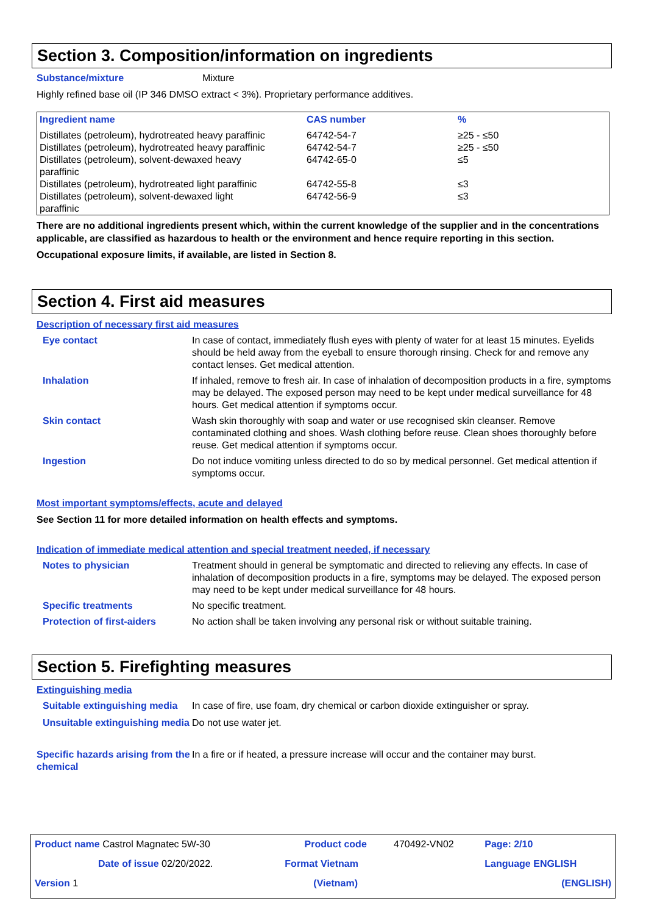Section 3. Composition/information on ingredients
Substance/mixture Mixture
Highly refined base oil (IP 346 DMSO extract < 3%). Proprietary performance additives.
| Ingredient name | CAS number | % |
| --- | --- | --- |
| Distillates (petroleum), hydrotreated heavy paraffinic | 64742-54-7 | ≥25 - ≤50 |
| Distillates (petroleum), hydrotreated heavy paraffinic | 64742-54-7 | ≥25 - ≤50 |
| Distillates (petroleum), solvent-dewaxed heavy paraffinic | 64742-65-0 | ≤5 |
| Distillates (petroleum), hydrotreated light paraffinic | 64742-55-8 | ≤3 |
| Distillates (petroleum), solvent-dewaxed light paraffinic | 64742-56-9 | ≤3 |
There are no additional ingredients present which, within the current knowledge of the supplier and in the concentrations applicable, are classified as hazardous to health or the environment and hence require reporting in this section.
Occupational exposure limits, if available, are listed in Section 8.
Section 4. First aid measures
Description of necessary first aid measures
Eye contact In case of contact, immediately flush eyes with plenty of water for at least 15 minutes. Eyelids should be held away from the eyeball to ensure thorough rinsing. Check for and remove any contact lenses. Get medical attention.
Inhalation If inhaled, remove to fresh air. In case of inhalation of decomposition products in a fire, symptoms may be delayed. The exposed person may need to be kept under medical surveillance for 48 hours. Get medical attention if symptoms occur.
Skin contact Wash skin thoroughly with soap and water or use recognised skin cleanser. Remove contaminated clothing and shoes. Wash clothing before reuse. Clean shoes thoroughly before reuse. Get medical attention if symptoms occur.
Ingestion Do not induce vomiting unless directed to do so by medical personnel. Get medical attention if symptoms occur.
Most important symptoms/effects, acute and delayed
See Section 11 for more detailed information on health effects and symptoms.
Indication of immediate medical attention and special treatment needed, if necessary
Notes to physician Treatment should in general be symptomatic and directed to relieving any effects. In case of inhalation of decomposition products in a fire, symptoms may be delayed. The exposed person may need to be kept under medical surveillance for 48 hours.
Specific treatments No specific treatment.
Protection of first-aiders No action shall be taken involving any personal risk or without suitable training.
Section 5. Firefighting measures
Extinguishing media
Suitable extinguishing media In case of fire, use foam, dry chemical or carbon dioxide extinguisher or spray.
Unsuitable extinguishing media Do not use water jet.
Specific hazards arising from the chemical In a fire or if heated, a pressure increase will occur and the container may burst.
| Product name Castrol Magnatec 5W-30 | Product code | 470492-VN02 | Page: 2/10 |
| Date of issue 02/20/2022. | Format Vietnam | | Language ENGLISH |
| Version 1 | (Vietnam) | | (ENGLISH) |